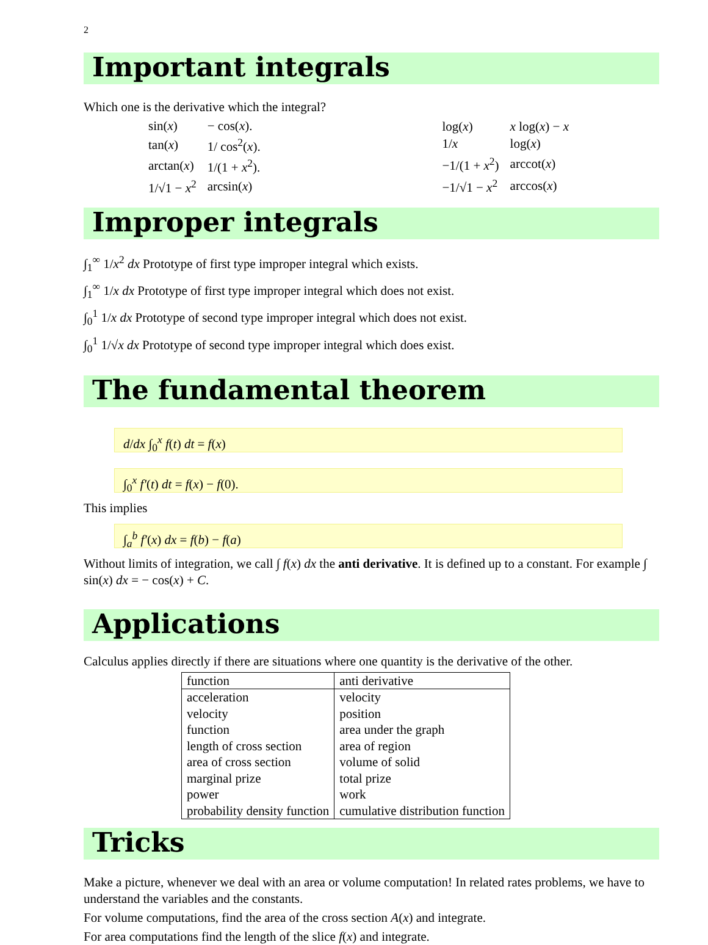2
Important integrals
Which one is the derivative which the integral?
| sin( x ) | − cos( x ). |
| tan( x ) | 1/ cos<sup>2</sup>( x ). |
| arctan( x ) | 1/(1 + x<sup>2</sup>). |
| 1/√1 − x<sup>2</sup> | arcsin( x ) |
| log( x ) | x log( x ) − x |
| 1/ x | log( x ) |
| −1/(1 + x<sup>2</sup>) | arccot( x ) |
| −1/√1 − x<sup>2</sup> | arccos( x ) |
Improper integrals
∫<sub>1</sub><sup>∞</sup> 1/x<sup>2</sup> dx Prototype of first type improper integral which exists.
∫<sub>1</sub><sup>∞</sup> 1/x dx Prototype of first type improper integral which does not exist.
∫<sub>0</sub><sup>1</sup> 1/x dx Prototype of second type improper integral which does not exist.
∫<sub>0</sub><sup>1</sup> 1/√x dx Prototype of second type improper integral which does exist.
The fundamental theorem
d/dx ∫<sub>0</sub><sup>x</sup> f(t) dt = f(x)
∫<sub>0</sub><sup>x</sup> f′(t) dt = f(x) − f(0).
This implies
∫<sub>a</sub><sup>b</sup> f′(x) dx = f(b) − f(a)
Without limits of integration, we call ∫ f(x) dx the anti derivative. It is defined up to a constant. For example ∫ sin(x) dx = − cos(x) + C.
Applications
Calculus applies directly if there are situations where one quantity is the derivative of the other.
| function | anti derivative |
| acceleration | velocity |
| velocity | position |
| function | area under the graph |
| length of cross section | area of region |
| area of cross section | volume of solid |
| marginal prize | total prize |
| power | work |
| probability density function | cumulative distribution function |
Tricks
Make a picture, whenever we deal with an area or volume computation! In related rates problems, we have to understand the variables and the constants.
For volume computations, find the area of the cross section A(x) and integrate.
For area computations find the length of the slice f(x) and integrate.